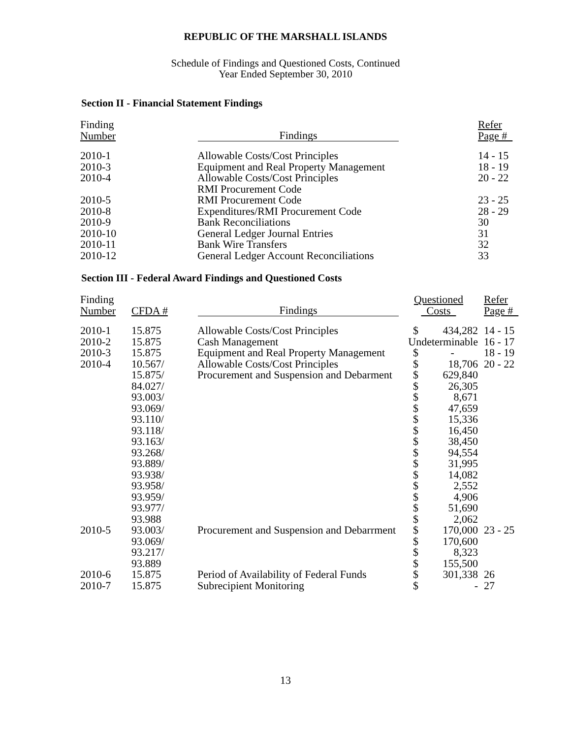REPUBLIC OF THE MARSHALL ISLANDS
Schedule of Findings and Questioned Costs, Continued
Year Ended September 30, 2010
Section II - Financial Statement Findings
| Finding Number | Findings | | Refer Page # |
| --- | --- | --- | --- |
| 2010-1 | Allowable Costs/Cost Principles | | 14 - 15 |
| 2010-3 | Equipment and Real Property Management | | 18 - 19 |
| 2010-4 | Allowable Costs/Cost Principles RMI Procurement Code | | 20 - 22 |
| 2010-5 | RMI Procurement Code | | 23 - 25 |
| 2010-8 | Expenditures/RMI Procurement Code | | 28 - 29 |
| 2010-9 | Bank Reconciliations | | 30 |
| 2010-10 | General Ledger Journal Entries | | 31 |
| 2010-11 | Bank Wire Transfers | | 32 |
| 2010-12 | General Ledger Account Reconciliations | | 33 |
Section III - Federal Award Findings and Questioned Costs
| Finding Number | CFDA # | Findings | Questioned Costs | | Refer Page # |
| --- | --- | --- | --- | --- | --- |
| 2010-1 | 15.875 | Allowable Costs/Cost Principles | $ | 434,282 | 14 - 15 |
| 2010-2 | 15.875 | Cash Management | Undeterminable | | 16 - 17 |
| 2010-3 | 15.875 | Equipment and Real Property Management | $ | - | 18 - 19 |
| 2010-4 | 10.567/ | Allowable Costs/Cost Principles | $ | 18,706 | 20 - 22 |
| | 15.875/ | Procurement and Suspension and Debarment | $ | 629,840 | |
| | 84.027/ | | $ | 26,305 | |
| | 93.003/ | | $ | 8,671 | |
| | 93.069/ | | $ | 47,659 | |
| | 93.110/ | | $ | 15,336 | |
| | 93.118/ | | $ | 16,450 | |
| | 93.163/ | | $ | 38,450 | |
| | 93.268/ | | $ | 94,554 | |
| | 93.889/ | | $ | 31,995 | |
| | 93.938/ | | $ | 14,082 | |
| | 93.958/ | | $ | 2,552 | |
| | 93.959/ | | $ | 4,906 | |
| | 93.977/ | | $ | 51,690 | |
| | 93.988 | | $ | 2,062 | |
| 2010-5 | 93.003/ | Procurement and Suspension and Debarrment | $ | 170,000 | 23 - 25 |
| | 93.069/ | | $ | 170,600 | |
| | 93.217/ | | $ | 8,323 | |
| | 93.889 | | $ | 155,500 | |
| 2010-6 | 15.875 | Period of Availability of Federal Funds | $ | 301,338 | 26 |
| 2010-7 | 15.875 | Subrecipient Monitoring | $ | - | 27 |
13